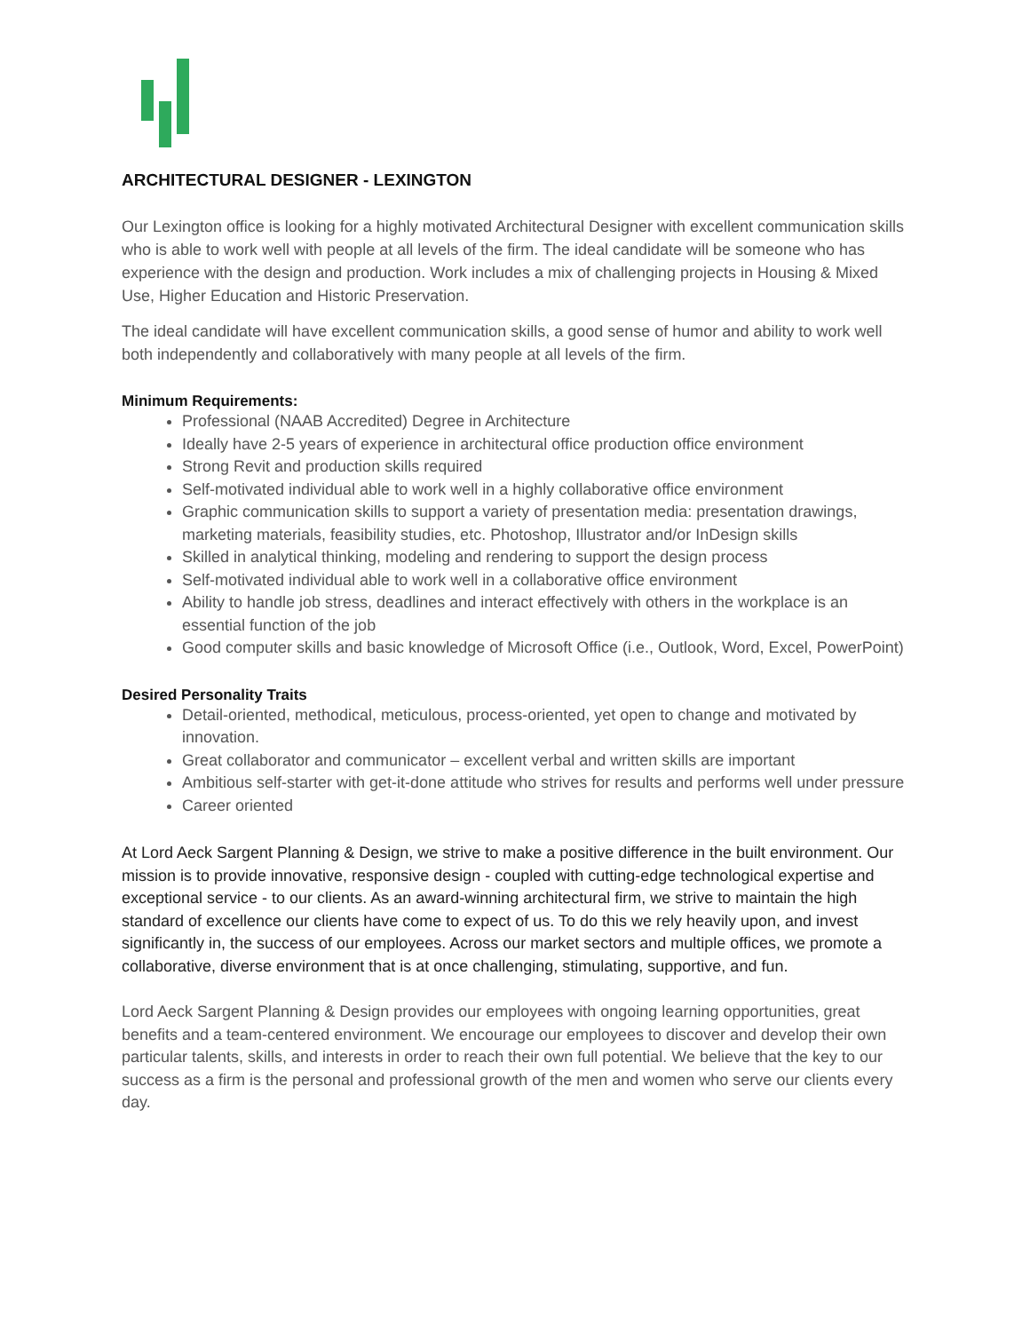ARCHITECTURAL DESIGNER - LEXINGTON
Our Lexington office is looking for a highly motivated Architectural Designer with excellent communication skills who is able to work well with people at all levels of the firm. The ideal candidate will be someone who has experience with the design and production. Work includes a mix of challenging projects in Housing & Mixed Use, Higher Education and Historic Preservation.
The ideal candidate will have excellent communication skills, a good sense of humor and ability to work well both independently and collaboratively with many people at all levels of the firm.
Minimum Requirements:
Professional (NAAB Accredited) Degree in Architecture
Ideally have 2-5 years of experience in architectural office production office environment
Strong Revit and production skills required
Self-motivated individual able to work well in a highly collaborative office environment
Graphic communication skills to support a variety of presentation media: presentation drawings, marketing materials, feasibility studies, etc. Photoshop, Illustrator and/or InDesign skills
Skilled in analytical thinking, modeling and rendering to support the design process
Self-motivated individual able to work well in a collaborative office environment
Ability to handle job stress, deadlines and interact effectively with others in the workplace is an essential function of the job
Good computer skills and basic knowledge of Microsoft Office (i.e., Outlook, Word, Excel, PowerPoint)
Desired Personality Traits
Detail-oriented, methodical, meticulous, process-oriented, yet open to change and motivated by innovation.
Great collaborator and communicator – excellent verbal and written skills are important
Ambitious self-starter with get-it-done attitude who strives for results and performs well under pressure
Career oriented
At Lord Aeck Sargent Planning & Design, we strive to make a positive difference in the built environment. Our mission is to provide innovative, responsive design - coupled with cutting-edge technological expertise and exceptional service - to our clients. As an award-winning architectural firm, we strive to maintain the high standard of excellence our clients have come to expect of us. To do this we rely heavily upon, and invest significantly in, the success of our employees. Across our market sectors and multiple offices, we promote a collaborative, diverse environment that is at once challenging, stimulating, supportive, and fun.
Lord Aeck Sargent Planning & Design provides our employees with ongoing learning opportunities, great benefits and a team-centered environment. We encourage our employees to discover and develop their own particular talents, skills, and interests in order to reach their own full potential. We believe that the key to our success as a firm is the personal and professional growth of the men and women who serve our clients every day.